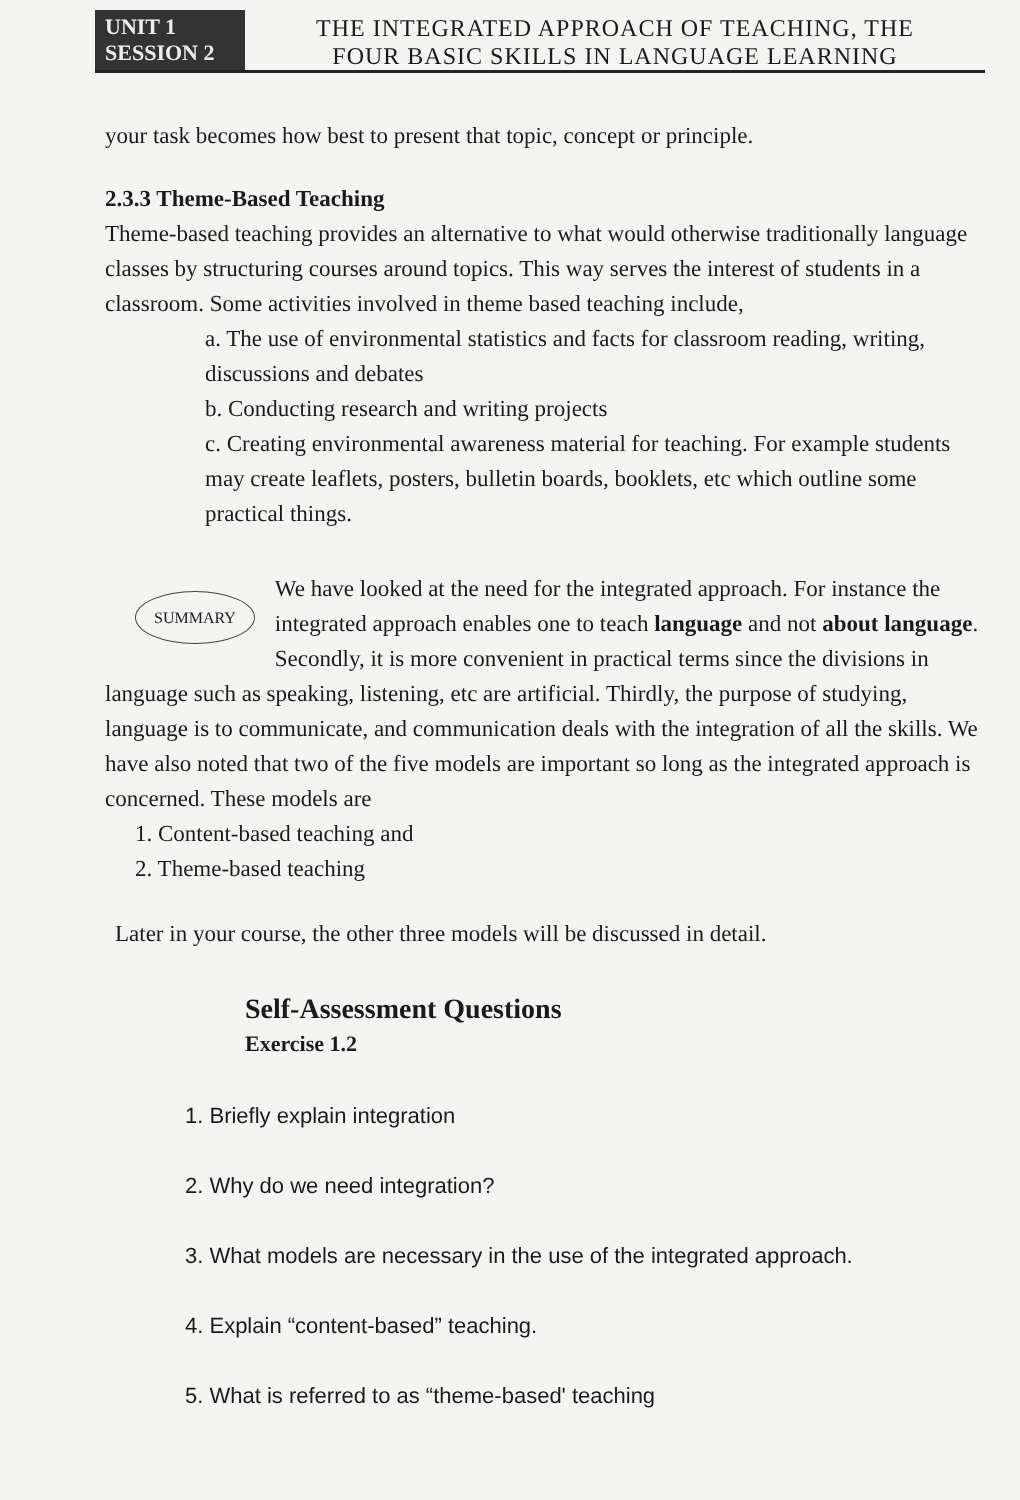UNIT 1
SESSION 2
THE INTEGRATED APPROACH OF TEACHING, THE
FOUR BASIC SKILLS IN LANGUAGE LEARNING
your task becomes how best to present that topic, concept or principle.
2.3.3 Theme-Based Teaching
Theme-based teaching provides an alternative to what would otherwise traditionally language classes by structuring courses around topics. This way serves the interest of students in a classroom. Some activities involved in theme based teaching include,
a. The use of environmental statistics and facts for classroom reading, writing, discussions and debates
b. Conducting research and writing projects
c. Creating environmental awareness material for teaching. For example students may create leaflets, posters, bulletin boards, booklets, etc which outline some practical things.
SUMMARY We have looked at the need for the integrated approach. For instance the integrated approach enables one to teach language and not about language. Secondly, it is more convenient in practical terms since the divisions in language such as speaking, listening, etc are artificial. Thirdly, the purpose of studying, language is to communicate, and communication deals with the integration of all the skills. We have also noted that two of the five models are important so long as the integrated approach is concerned. These models are
1. Content-based teaching and
2. Theme-based teaching
Later in your course, the other three models will be discussed in detail.
Self-Assessment Questions
Exercise 1.2
1. Briefly explain integration
2. Why do we need integration?
3. What models are necessary in the use of the integrated approach.
4. Explain “content-based” teaching.
5. What is referred to as “theme-based' teaching